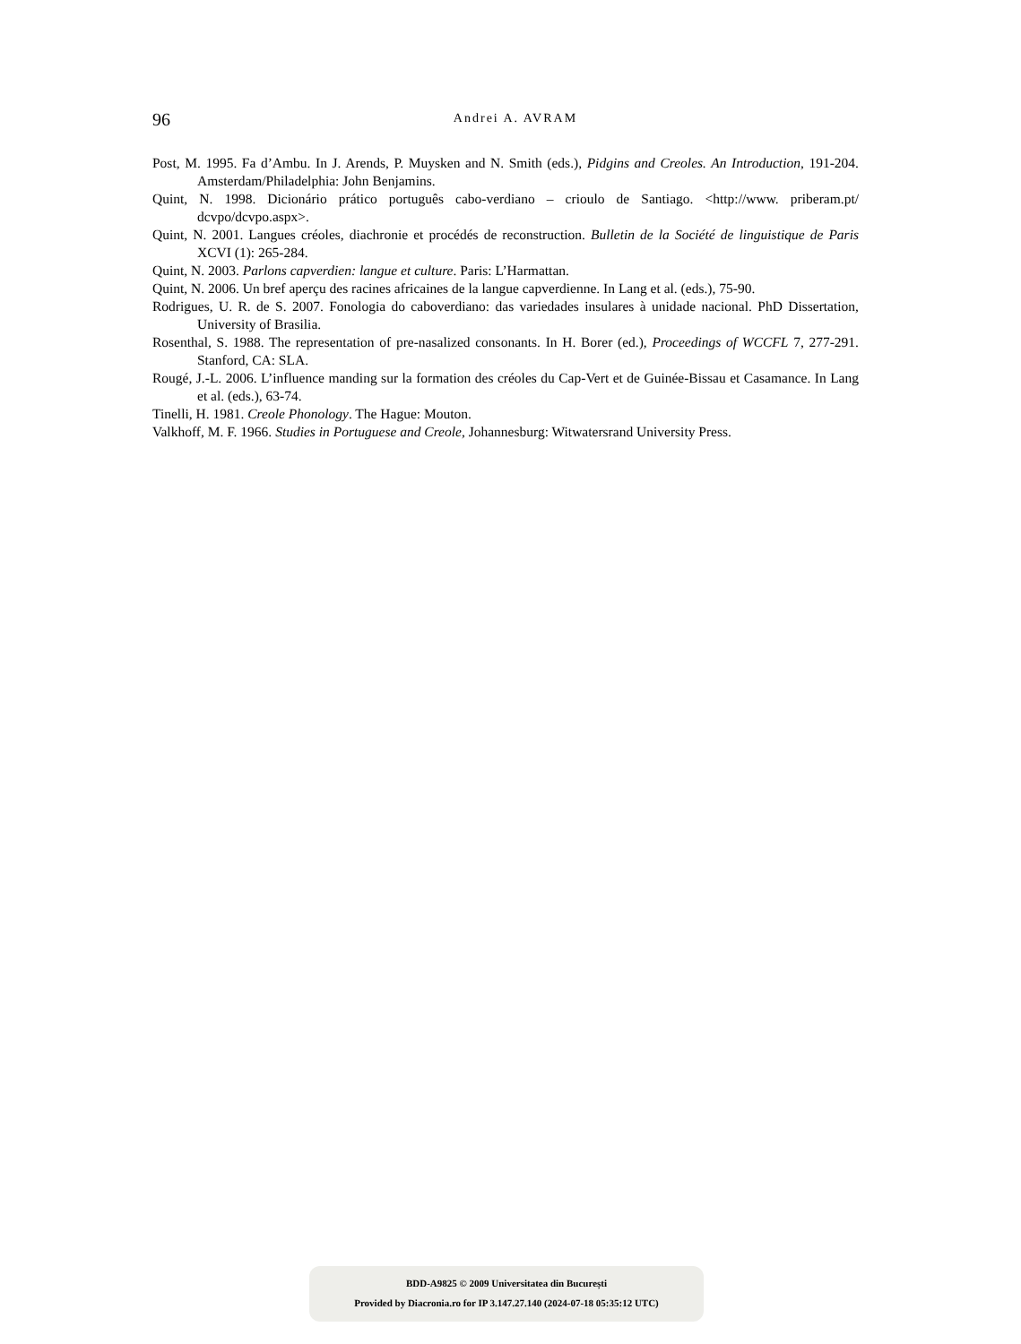96
Andrei A. AVRAM
Post, M. 1995. Fa d’Ambu. In J. Arends, P. Muysken and N. Smith (eds.), Pidgins and Creoles. An Introduction, 191-204. Amsterdam/Philadelphia: John Benjamins.
Quint, N. 1998. Dicionário prático português cabo-verdiano – crioulo de Santiago. <http://www. priberam.pt/ dcvpo/dcvpo.aspx>.
Quint, N. 2001. Langues créoles, diachronie et procédés de reconstruction. Bulletin de la Société de linguistique de Paris XCVI (1): 265-284.
Quint, N. 2003. Parlons capverdien: langue et culture. Paris: L’Harmattan.
Quint, N. 2006. Un bref aperçu des racines africaines de la langue capverdienne. In Lang et al. (eds.), 75-90.
Rodrigues, U. R. de S. 2007. Fonologia do caboverdiano: das variedades insulares à unidade nacional. PhD Dissertation, University of Brasilia.
Rosenthal, S. 1988. The representation of pre-nasalized consonants. In H. Borer (ed.), Proceedings of WCCFL 7, 277-291. Stanford, CA: SLA.
Rougé, J.-L. 2006. L’influence manding sur la formation des créoles du Cap-Vert et de Guinée-Bissau et Casamance. In Lang et al. (eds.), 63-74.
Tinelli, H. 1981. Creole Phonology. The Hague: Mouton.
Valkhoff, M. F. 1966. Studies in Portuguese and Creole, Johannesburg: Witwatersrand University Press.
BDD-A9825 © 2009 Universitatea din București
Provided by Diacronia.ro for IP 3.147.27.140 (2024-07-18 05:35:12 UTC)